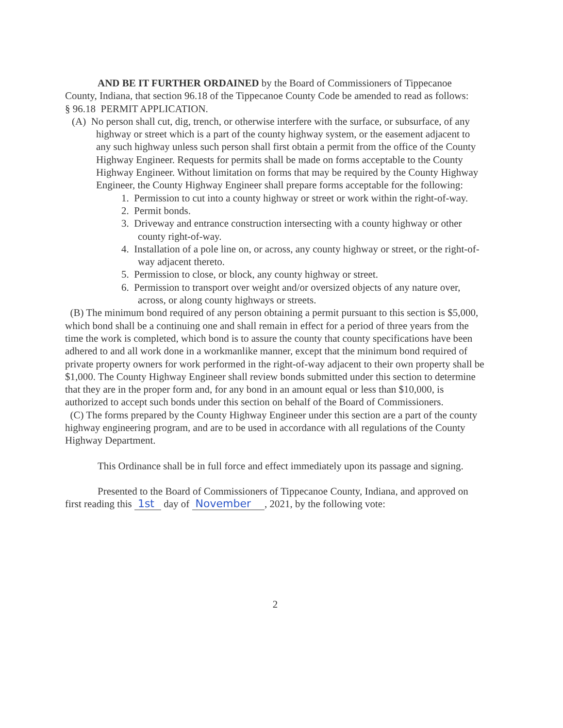AND BE IT FURTHER ORDAINED by the Board of Commissioners of Tippecanoe County, Indiana, that section 96.18 of the Tippecanoe County Code be amended to read as follows:
§ 96.18 PERMIT APPLICATION.
(A) No person shall cut, dig, trench, or otherwise interfere with the surface, or subsurface, of any highway or street which is a part of the county highway system, or the easement adjacent to any such highway unless such person shall first obtain a permit from the office of the County Highway Engineer. Requests for permits shall be made on forms acceptable to the County Highway Engineer. Without limitation on forms that may be required by the County Highway Engineer, the County Highway Engineer shall prepare forms acceptable for the following:
1. Permission to cut into a county highway or street or work within the right-of-way.
2. Permit bonds.
3. Driveway and entrance construction intersecting with a county highway or other county right-of-way.
4. Installation of a pole line on, or across, any county highway or street, or the right-of- way adjacent thereto.
5. Permission to close, or block, any county highway or street.
6. Permission to transport over weight and/or oversized objects of any nature over, across, or along county highways or streets.
(B) The minimum bond required of any person obtaining a permit pursuant to this section is $5,000, which bond shall be a continuing one and shall remain in effect for a period of three years from the time the work is completed, which bond is to assure the county that county specifications have been adhered to and all work done in a workmanlike manner, except that the minimum bond required of private property owners for work performed in the right-of-way adjacent to their own property shall be $1,000. The County Highway Engineer shall review bonds submitted under this section to determine that they are in the proper form and, for any bond in an amount equal or less than $10,000, is authorized to accept such bonds under this section on behalf of the Board of Commissioners.
(C) The forms prepared by the County Highway Engineer under this section are a part of the county highway engineering program, and are to be used in accordance with all regulations of the County Highway Department.
This Ordinance shall be in full force and effect immediately upon its passage and signing.
Presented to the Board of Commissioners of Tippecanoe County, Indiana, and approved on first reading this 1st day of November , 2021, by the following vote:
2